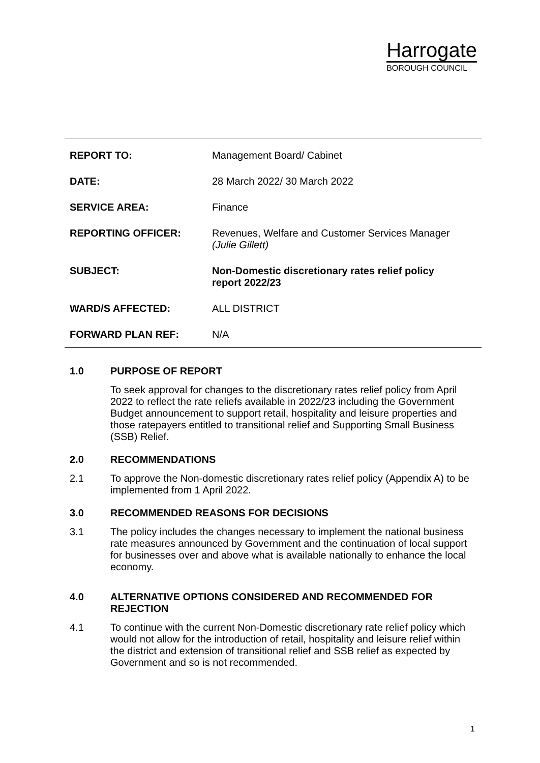Harrogate
BOROUGH COUNCIL
| REPORT TO: | Management Board/ Cabinet |
| DATE: | 28 March 2022/ 30 March 2022 |
| SERVICE AREA: | Finance |
| REPORTING OFFICER: | Revenues, Welfare and Customer Services Manager (Julie Gillett) |
| SUBJECT: | Non-Domestic discretionary rates relief policy report 2022/23 |
| WARD/S AFFECTED: | ALL DISTRICT |
| FORWARD PLAN REF: | N/A |
1.0 PURPOSE OF REPORT
To seek approval for changes to the discretionary rates relief policy from April 2022 to reflect the rate reliefs available in 2022/23 including the Government Budget announcement to support retail, hospitality and leisure properties and those ratepayers entitled to transitional relief and Supporting Small Business (SSB) Relief.
2.0 RECOMMENDATIONS
2.1 To approve the Non-domestic discretionary rates relief policy (Appendix A) to be implemented from 1 April 2022.
3.0 RECOMMENDED REASONS FOR DECISIONS
3.1 The policy includes the changes necessary to implement the national business rate measures announced by Government and the continuation of local support for businesses over and above what is available nationally to enhance the local economy.
4.0 ALTERNATIVE OPTIONS CONSIDERED AND RECOMMENDED FOR REJECTION
4.1 To continue with the current Non-Domestic discretionary rate relief policy which would not allow for the introduction of retail, hospitality and leisure relief within the district and extension of transitional relief and SSB relief as expected by Government and so is not recommended.
1